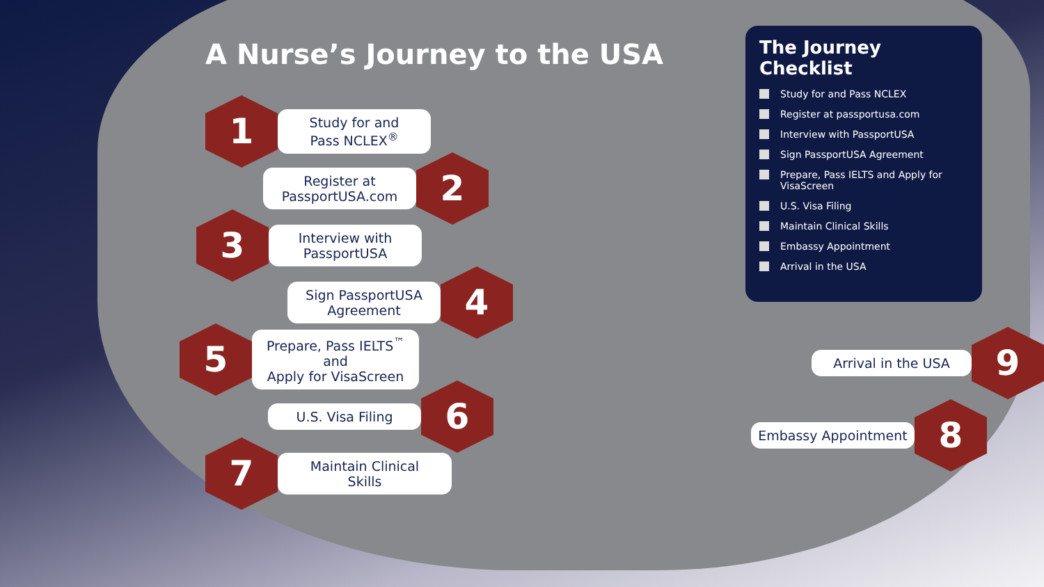A Nurse’s Journey to the USA
1
Study for and
Pass NCLEX<sup>®</sup>
Register at
PassportUSA.com
2
3
Interview with
PassportUSA
Sign PassportUSA
Agreement
4
5
Prepare, Pass IELTS<sup>™</sup> and
Apply for VisaScreen
U.S. Visa Filing
6
7
Maintain Clinical
Skills
The Journey Checklist
Study for and Pass NCLEX
Register at passportusa.com
Interview with PassportUSA
Sign PassportUSA Agreement
Prepare, Pass IELTS and Apply for VisaScreen
U.S. Visa Filing
Maintain Clinical Skills
Embassy Appointment
Arrival in the USA
Arrival in the USA
9
Embassy Appointment
8